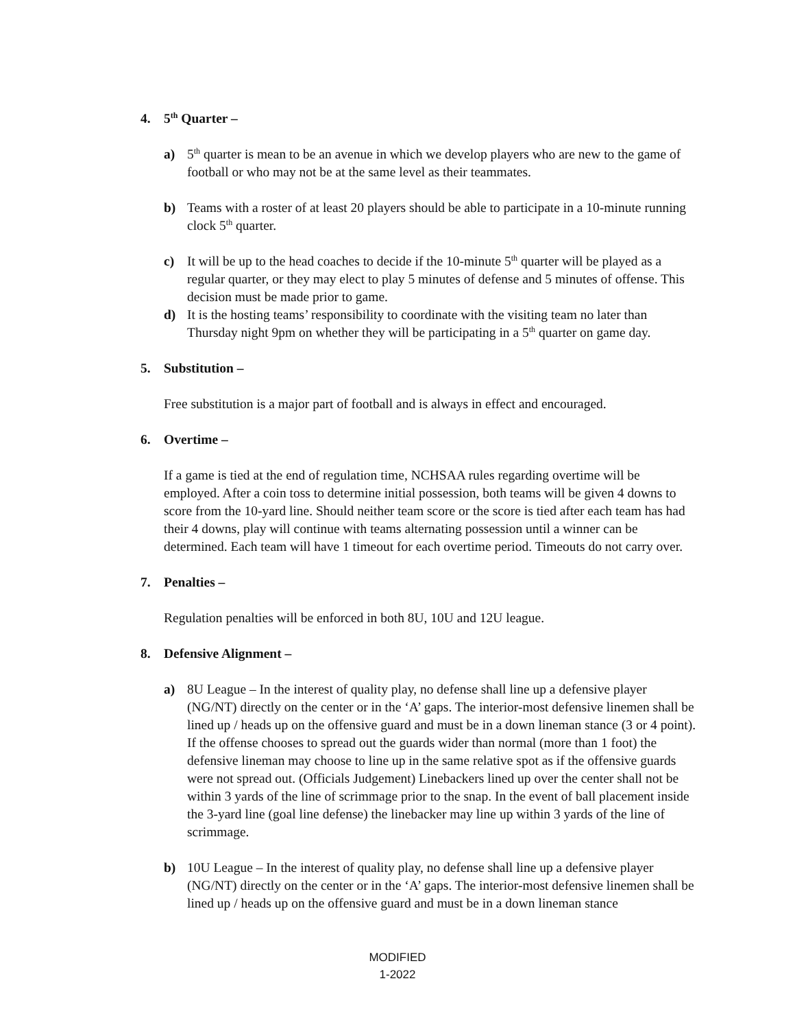4. 5<sup>th</sup> Quarter –
a) 5<sup>th</sup> quarter is mean to be an avenue in which we develop players who are new to the game of football or who may not be at the same level as their teammates.
b) Teams with a roster of at least 20 players should be able to participate in a 10-minute running clock 5<sup>th</sup> quarter.
c) It will be up to the head coaches to decide if the 10-minute 5<sup>th</sup> quarter will be played as a regular quarter, or they may elect to play 5 minutes of defense and 5 minutes of offense. This decision must be made prior to game.
d) It is the hosting teams’ responsibility to coordinate with the visiting team no later than Thursday night 9pm on whether they will be participating in a 5<sup>th</sup> quarter on game day.
5. Substitution –
Free substitution is a major part of football and is always in effect and encouraged.
6. Overtime –
If a game is tied at the end of regulation time, NCHSAA rules regarding overtime will be employed. After a coin toss to determine initial possession, both teams will be given 4 downs to score from the 10-yard line. Should neither team score or the score is tied after each team has had their 4 downs, play will continue with teams alternating possession until a winner can be determined. Each team will have 1 timeout for each overtime period. Timeouts do not carry over.
7. Penalties –
Regulation penalties will be enforced in both 8U, 10U and 12U league.
8. Defensive Alignment –
a) 8U League – In the interest of quality play, no defense shall line up a defensive player (NG/NT) directly on the center or in the ‘A’ gaps. The interior-most defensive linemen shall be lined up / heads up on the offensive guard and must be in a down lineman stance (3 or 4 point). If the offense chooses to spread out the guards wider than normal (more than 1 foot) the defensive lineman may choose to line up in the same relative spot as if the offensive guards were not spread out. (Officials Judgement) Linebackers lined up over the center shall not be within 3 yards of the line of scrimmage prior to the snap. In the event of ball placement inside the 3-yard line (goal line defense) the linebacker may line up within 3 yards of the line of scrimmage.
b) 10U League – In the interest of quality play, no defense shall line up a defensive player (NG/NT) directly on the center or in the ‘A’ gaps. The interior-most defensive linemen shall be lined up / heads up on the offensive guard and must be in a down lineman stance
MODIFIED
1-2022